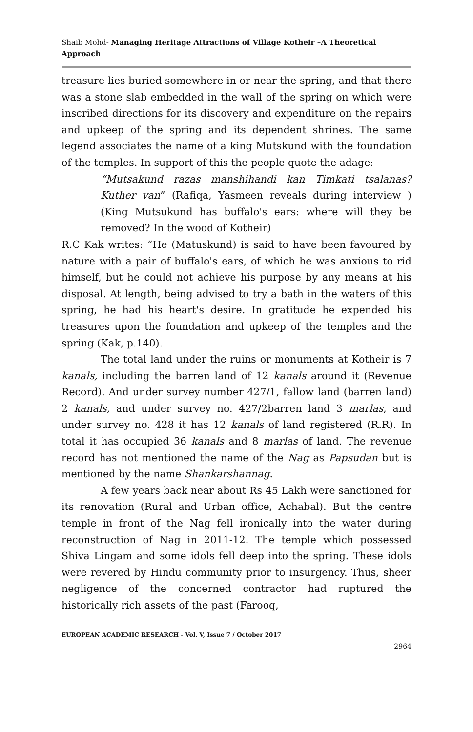Shaib Mohd- Managing Heritage Attractions of Village Kotheir –A Theoretical Approach
treasure lies buried somewhere in or near the spring, and that there was a stone slab embedded in the wall of the spring on which were inscribed directions for its discovery and expenditure on the repairs and upkeep of the spring and its dependent shrines. The same legend associates the name of a king Mutskund with the foundation of the temples. In support of this the people quote the adage:
“Mutsakund razas manshihandi kan Timkati tsalanas? Kuther van” (Rafiqa, Yasmeen reveals during interview ) (King Mutsukund has buffalo's ears: where will they be removed? In the wood of Kotheir)
R.C Kak writes: “He (Matuskund) is said to have been favoured by nature with a pair of buffalo's ears, of which he was anxious to rid himself, but he could not achieve his purpose by any means at his disposal. At length, being advised to try a bath in the waters of this spring, he had his heart's desire. In gratitude he expended his treasures upon the foundation and upkeep of the temples and the spring (Kak, p.140).
The total land under the ruins or monuments at Kotheir is 7 kanals, including the barren land of 12 kanals around it (Revenue Record). And under survey number 427/1, fallow land (barren land) 2 kanals, and under survey no. 427/2barren land 3 marlas, and under survey no. 428 it has 12 kanals of land registered (R.R). In total it has occupied 36 kanals and 8 marlas of land. The revenue record has not mentioned the name of the Nag as Papsudan but is mentioned by the name Shankarshannag.
A few years back near about Rs 45 Lakh were sanctioned for its renovation (Rural and Urban office, Achabal). But the centre temple in front of the Nag fell ironically into the water during reconstruction of Nag in 2011-12. The temple which possessed Shiva Lingam and some idols fell deep into the spring. These idols were revered by Hindu community prior to insurgency. Thus, sheer negligence of the concerned contractor had ruptured the historically rich assets of the past (Farooq,
EUROPEAN ACADEMIC RESEARCH - Vol. V, Issue 7 / October 2017
2964